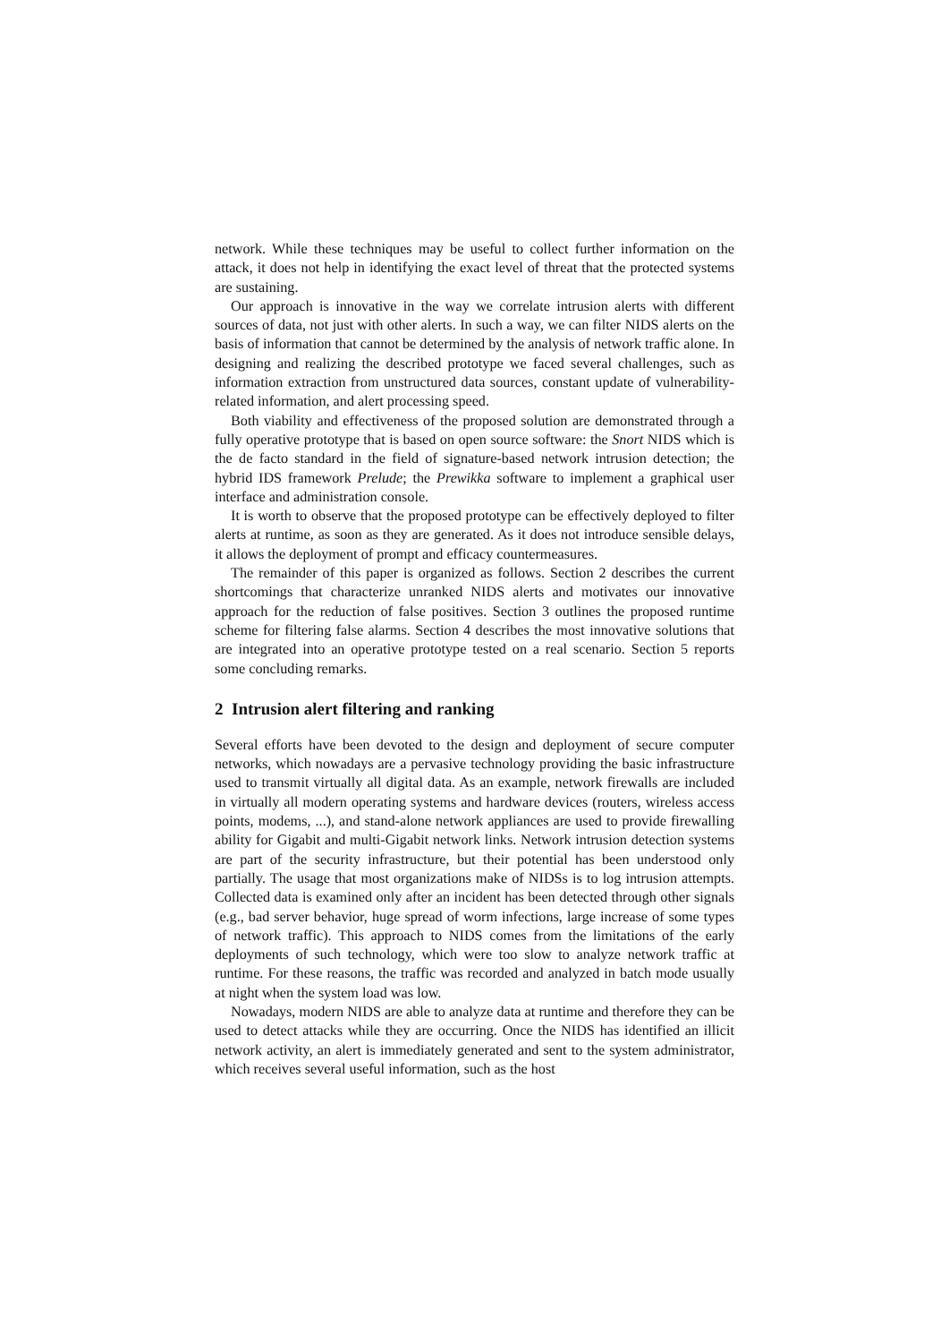network. While these techniques may be useful to collect further information on the attack, it does not help in identifying the exact level of threat that the protected systems are sustaining.
Our approach is innovative in the way we correlate intrusion alerts with different sources of data, not just with other alerts. In such a way, we can filter NIDS alerts on the basis of information that cannot be determined by the analysis of network traffic alone. In designing and realizing the described prototype we faced several challenges, such as information extraction from unstructured data sources, constant update of vulnerability-related information, and alert processing speed.
Both viability and effectiveness of the proposed solution are demonstrated through a fully operative prototype that is based on open source software: the Snort NIDS which is the de facto standard in the field of signature-based network intrusion detection; the hybrid IDS framework Prelude; the Prewikka software to implement a graphical user interface and administration console.
It is worth to observe that the proposed prototype can be effectively deployed to filter alerts at runtime, as soon as they are generated. As it does not introduce sensible delays, it allows the deployment of prompt and efficacy countermeasures.
The remainder of this paper is organized as follows. Section 2 describes the current shortcomings that characterize unranked NIDS alerts and motivates our innovative approach for the reduction of false positives. Section 3 outlines the proposed runtime scheme for filtering false alarms. Section 4 describes the most innovative solutions that are integrated into an operative prototype tested on a real scenario. Section 5 reports some concluding remarks.
2 Intrusion alert filtering and ranking
Several efforts have been devoted to the design and deployment of secure computer networks, which nowadays are a pervasive technology providing the basic infrastructure used to transmit virtually all digital data. As an example, network firewalls are included in virtually all modern operating systems and hardware devices (routers, wireless access points, modems, ...), and stand-alone network appliances are used to provide firewalling ability for Gigabit and multi-Gigabit network links. Network intrusion detection systems are part of the security infrastructure, but their potential has been understood only partially. The usage that most organizations make of NIDSs is to log intrusion attempts. Collected data is examined only after an incident has been detected through other signals (e.g., bad server behavior, huge spread of worm infections, large increase of some types of network traffic). This approach to NIDS comes from the limitations of the early deployments of such technology, which were too slow to analyze network traffic at runtime. For these reasons, the traffic was recorded and analyzed in batch mode usually at night when the system load was low.
Nowadays, modern NIDS are able to analyze data at runtime and therefore they can be used to detect attacks while they are occurring. Once the NIDS has identified an illicit network activity, an alert is immediately generated and sent to the system administrator, which receives several useful information, such as the host